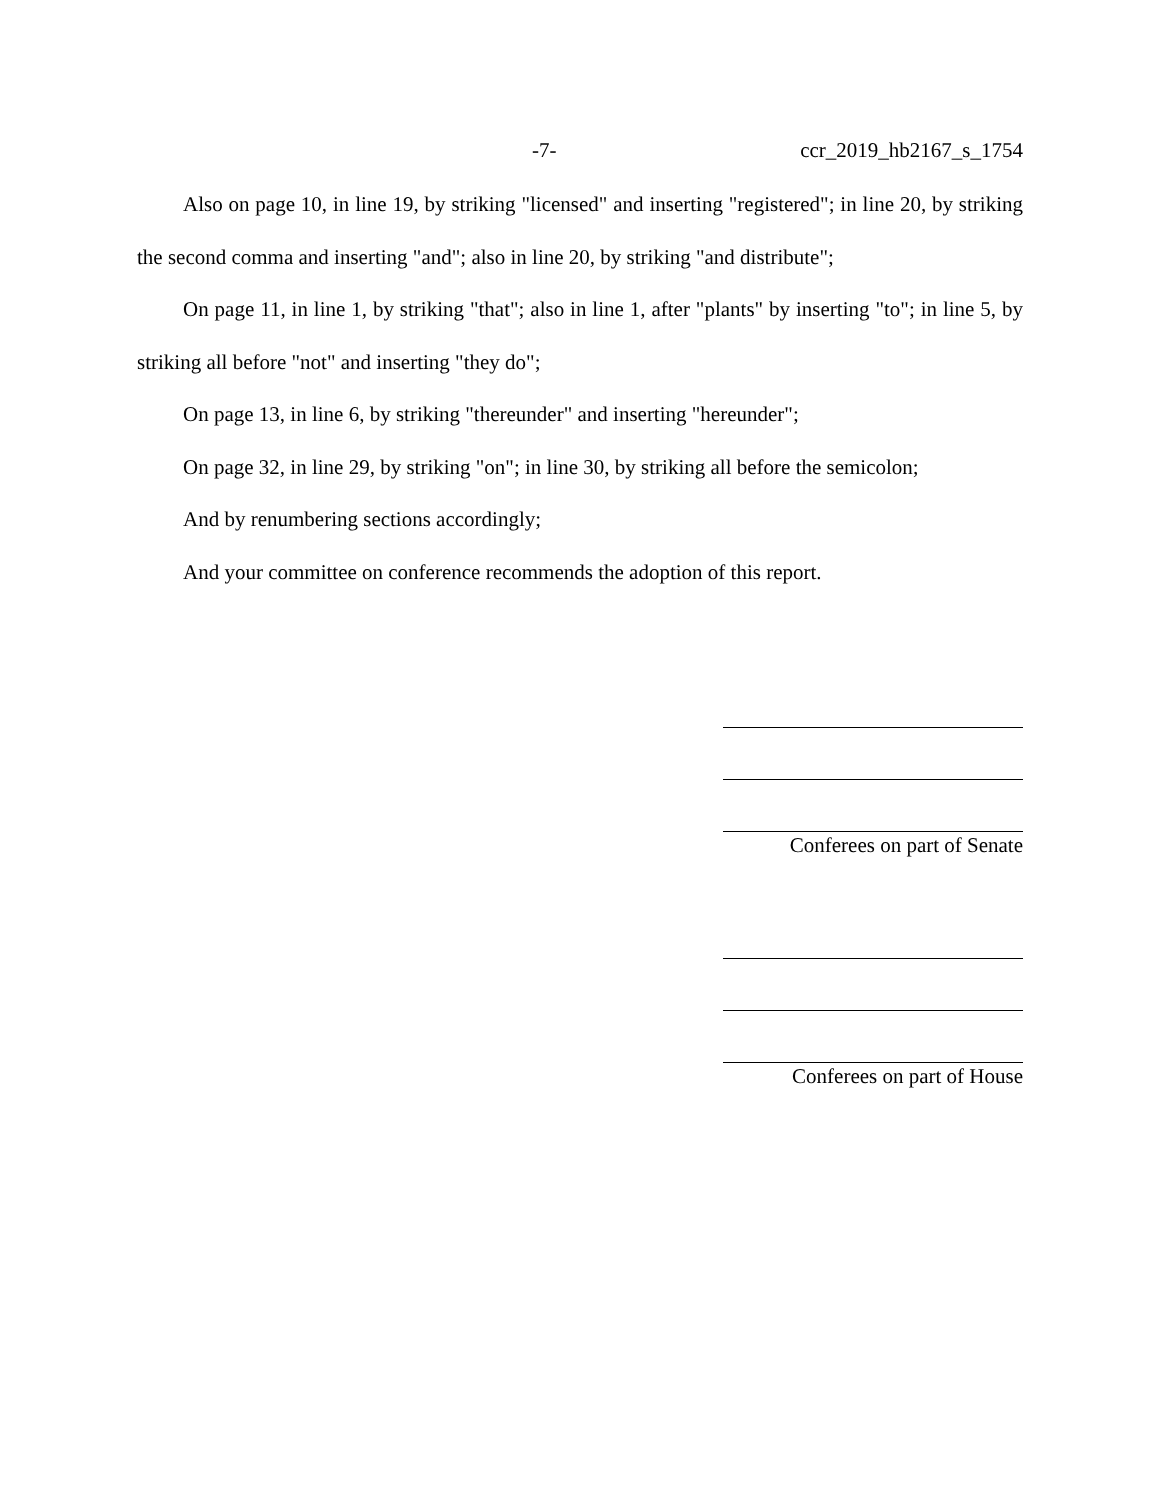-7- ccr_2019_hb2167_s_1754
Also on page 10, in line 19, by striking "licensed" and inserting "registered"; in line 20, by striking the second comma and inserting "and"; also in line 20, by striking "and distribute";
On page 11, in line 1, by striking "that"; also in line 1, after "plants" by inserting "to"; in line 5, by striking all before "not" and inserting "they do";
On page 13, in line 6, by striking "thereunder" and inserting "hereunder";
On page 32, in line 29, by striking "on"; in line 30, by striking all before the semicolon;
And by renumbering sections accordingly;
And your committee on conference recommends the adoption of this report.
Conferees on part of Senate
Conferees on part of House